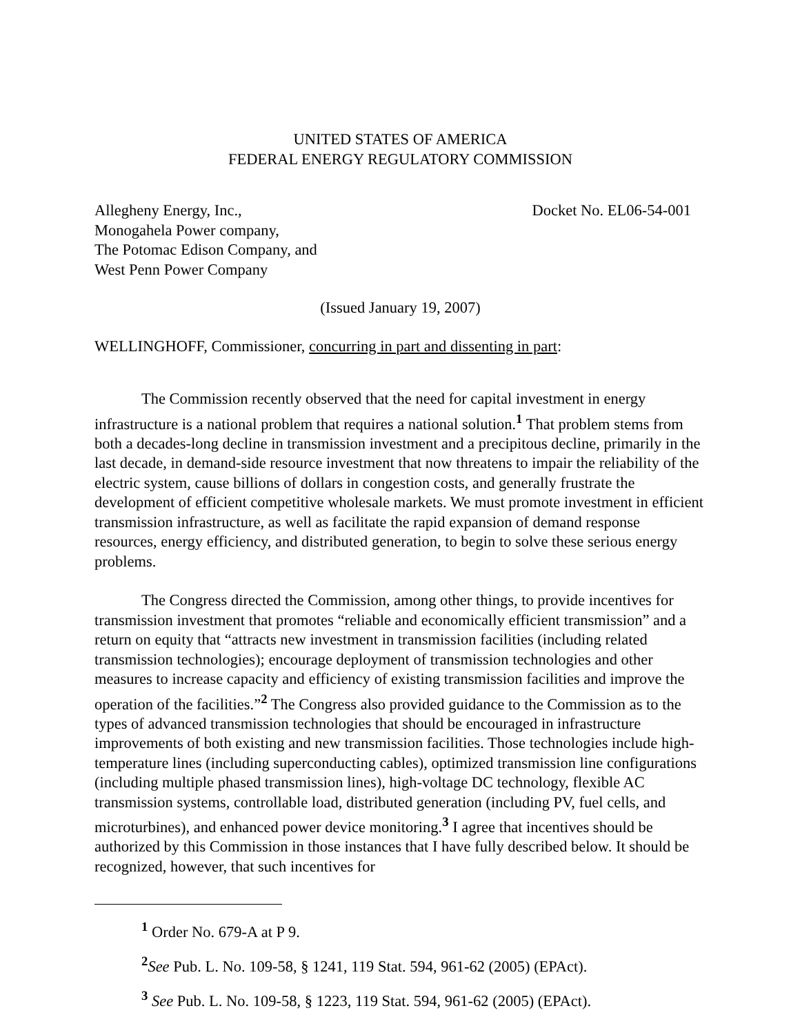UNITED STATES OF AMERICA
FEDERAL ENERGY REGULATORY COMMISSION
Allegheny Energy, Inc.,
Monogahela Power company,
The Potomac Edison Company, and
West Penn Power Company
Docket No. EL06-54-001
(Issued January 19, 2007)
WELLINGHOFF, Commissioner, concurring in part and dissenting in part:
The Commission recently observed that the need for capital investment in energy infrastructure is a national problem that requires a national solution.<sup>1</sup> That problem stems from both a decades-long decline in transmission investment and a precipitous decline, primarily in the last decade, in demand-side resource investment that now threatens to impair the reliability of the electric system, cause billions of dollars in congestion costs, and generally frustrate the development of efficient competitive wholesale markets. We must promote investment in efficient transmission infrastructure, as well as facilitate the rapid expansion of demand response resources, energy efficiency, and distributed generation, to begin to solve these serious energy problems.
The Congress directed the Commission, among other things, to provide incentives for transmission investment that promotes “reliable and economically efficient transmission” and a return on equity that “attracts new investment in transmission facilities (including related transmission technologies); encourage deployment of transmission technologies and other measures to increase capacity and efficiency of existing transmission facilities and improve the operation of the facilities.”<sup>2</sup> The Congress also provided guidance to the Commission as to the types of advanced transmission technologies that should be encouraged in infrastructure improvements of both existing and new transmission facilities. Those technologies include high-temperature lines (including superconducting cables), optimized transmission line configurations (including multiple phased transmission lines), high-voltage DC technology, flexible AC transmission systems, controllable load, distributed generation (including PV, fuel cells, and microturbines), and enhanced power device monitoring.<sup>3</sup> I agree that incentives should be authorized by this Commission in those instances that I have fully described below. It should be recognized, however, that such incentives for
<sup>1</sup> Order No. 679-A at P 9.
<sup>2</sup> See Pub. L. No. 109-58, § 1241, 119 Stat. 594, 961-62 (2005) (EPAct).
<sup>3</sup> See Pub. L. No. 109-58, § 1223, 119 Stat. 594, 961-62 (2005) (EPAct).